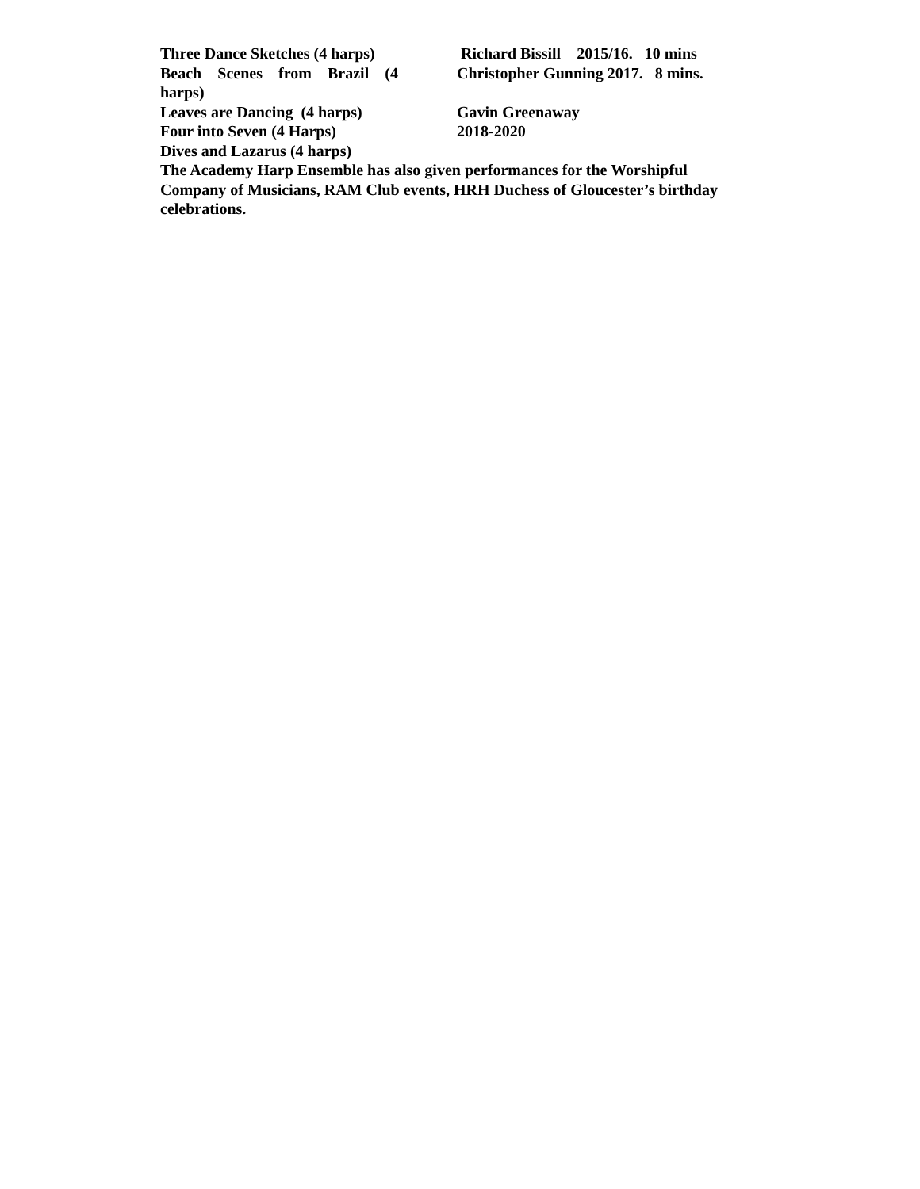Three Dance Sketches (4 harps) Richard Bissill 2015/16. 10 mins
Beach Scenes from Brazil (4
Christopher Gunning 2017. 8 mins.
harps)
Leaves are Dancing (4 harps) Gavin Greenaway
Four into Seven (4 Harps) 2018-2020
Dives and Lazarus (4 harps)
The Academy Harp Ensemble has also given performances for the Worshipful Company of Musicians, RAM Club events, HRH Duchess of Gloucester’s birthday celebrations.